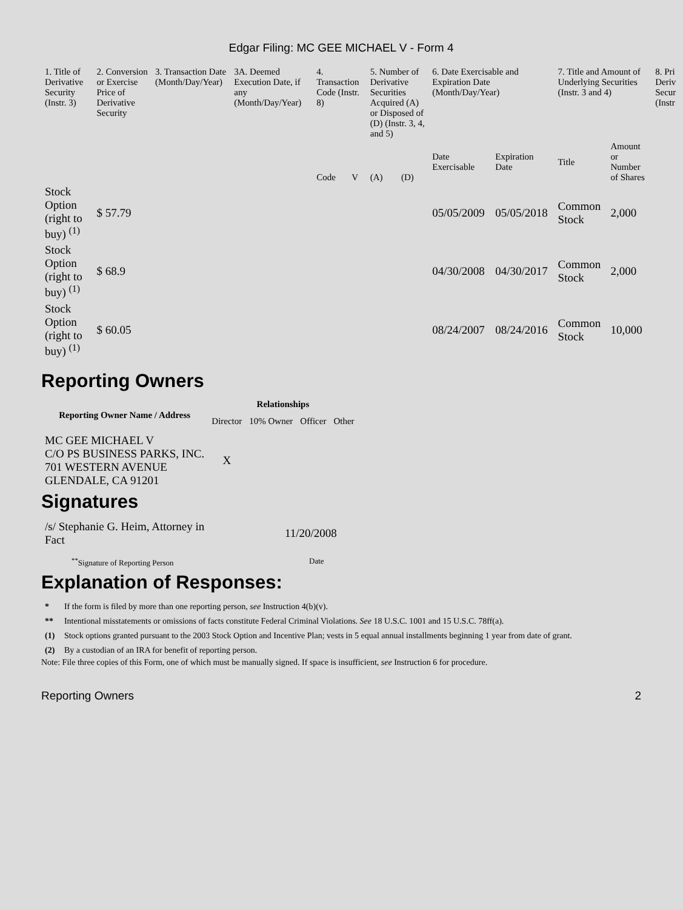Edgar Filing: MC GEE MICHAEL V - Form 4
| 1. Title of Derivative Security (Instr. 3) | 2. Conversion or Exercise Price of Derivative Security | 3. Transaction Date (Month/Day/Year) | 3A. Deemed Execution Date, if any (Month/Day/Year) | 4. Transaction Code (Instr. 8) | | 5. Number of Derivative Securities Acquired (A) or Disposed of (D) (Instr. 3, 4, and 5) | | 6. Date Exercisable and Expiration Date (Month/Day/Year) | | 7. Title and Amount of Underlying Securities (Instr. 3 and 4) | | 8. Pri Deriv Secur (Instr |
| | | | | Code | V | (A) | (D) | Date Exercisable | Expiration Date | Title | Amount or Number of Shares | |
| Stock Option (right to buy) <sup>(1)</sup> | $ 57.79 | | | | | | | 05/05/2009 | 05/05/2018 | Common Stock | 2,000 | |
| Stock Option (right to buy) <sup>(1)</sup> | $ 68.9 | | | | | | | 04/30/2008 | 04/30/2017 | Common Stock | 2,000 | |
| Stock Option (right to buy) <sup>(1)</sup> | $ 60.05 | | | | | | | 08/24/2007 | 08/24/2016 | Common Stock | 10,000 | |
Reporting Owners
| Reporting Owner Name / Address | Relationships | | | |
| --- | --- | --- | --- | --- |
| | Director | 10% Owner | Officer | Other |
| MC GEE MICHAEL V C/O PS BUSINESS PARKS, INC. 701 WESTERN AVENUE GLENDALE, CA 91201 | X | | | |
Signatures
| /s/ Stephanie G. Heim, Attorney in Fact | 11/20/2008 |
| <sup>**</sup> Signature of Reporting Person | Date |
Explanation of Responses:
| * | If the form is filed by more than one reporting person, see Instruction 4(b)(v). |
| ** | Intentional misstatements or omissions of facts constitute Federal Criminal Violations. See 18 U.S.C. 1001 and 15 U.S.C. 78ff(a). |
| (1) | Stock options granted pursuant to the 2003 Stock Option and Incentive Plan; vests in 5 equal annual installments beginning 1 year from date of grant. |
| (2) | By a custodian of an IRA for benefit of reporting person. |
Note: File three copies of this Form, one of which must be manually signed. If space is insufficient, see Instruction 6 for procedure.
Reporting Owners 2